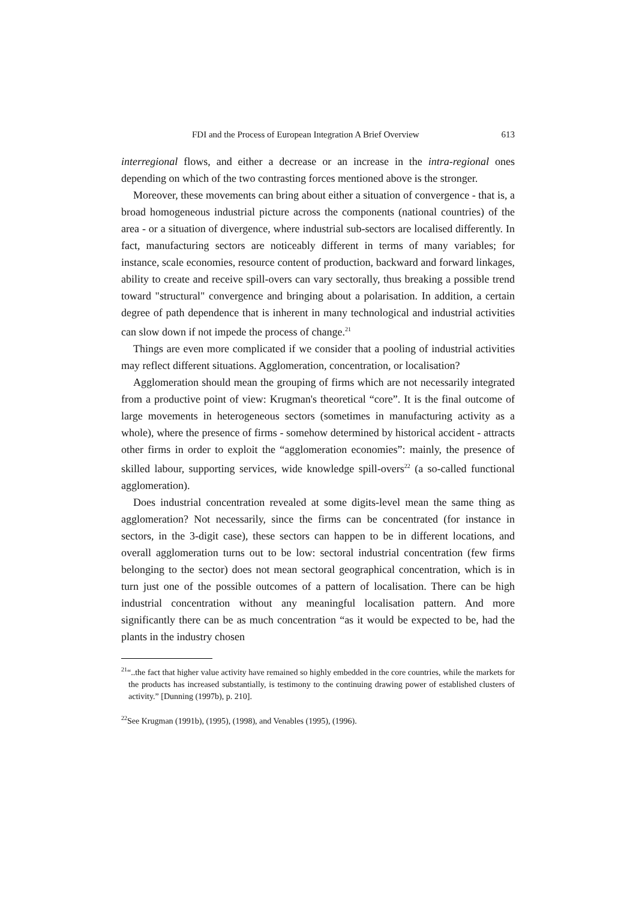FDI and the Process of European Integration A Brief Overview 613
interregional flows, and either a decrease or an increase in the intra-regional ones depending on which of the two contrasting forces mentioned above is the stronger.
Moreover, these movements can bring about either a situation of convergence - that is, a broad homogeneous industrial picture across the components (national countries) of the area - or a situation of divergence, where industrial sub-sectors are localised differently. In fact, manufacturing sectors are noticeably different in terms of many variables; for instance, scale economies, resource content of production, backward and forward linkages, ability to create and receive spill-overs can vary sectorally, thus breaking a possible trend toward "structural" convergence and bringing about a polarisation. In addition, a certain degree of path dependence that is inherent in many technological and industrial activities can slow down if not impede the process of change.<sup>21</sup>
Things are even more complicated if we consider that a pooling of industrial activities may reflect different situations. Agglomeration, concentration, or localisation?
Agglomeration should mean the grouping of firms which are not necessarily integrated from a productive point of view: Krugman's theoretical “core”. It is the final outcome of large movements in heterogeneous sectors (sometimes in manufacturing activity as a whole), where the presence of firms - somehow determined by historical accident - attracts other firms in order to exploit the “agglomeration economies”: mainly, the presence of skilled labour, supporting services, wide knowledge spill-overs<sup>22</sup> (a so-called functional agglomeration).
Does industrial concentration revealed at some digits-level mean the same thing as agglomeration? Not necessarily, since the firms can be concentrated (for instance in sectors, in the 3-digit case), these sectors can happen to be in different locations, and overall agglomeration turns out to be low: sectoral industrial concentration (few firms belonging to the sector) does not mean sectoral geographical concentration, which is in turn just one of the possible outcomes of a pattern of localisation. There can be high industrial concentration without any meaningful localisation pattern. And more significantly there can be as much concentration “as it would be expected to be, had the plants in the industry chosen
<sup>21</sup> “..the fact that higher value activity have remained so highly embedded in the core countries, while the markets for the products has increased substantially, is testimony to the continuing drawing power of established clusters of activity.” [Dunning (1997b), p. 210].
<sup>22</sup> See Krugman (1991b), (1995), (1998), and Venables (1995), (1996).